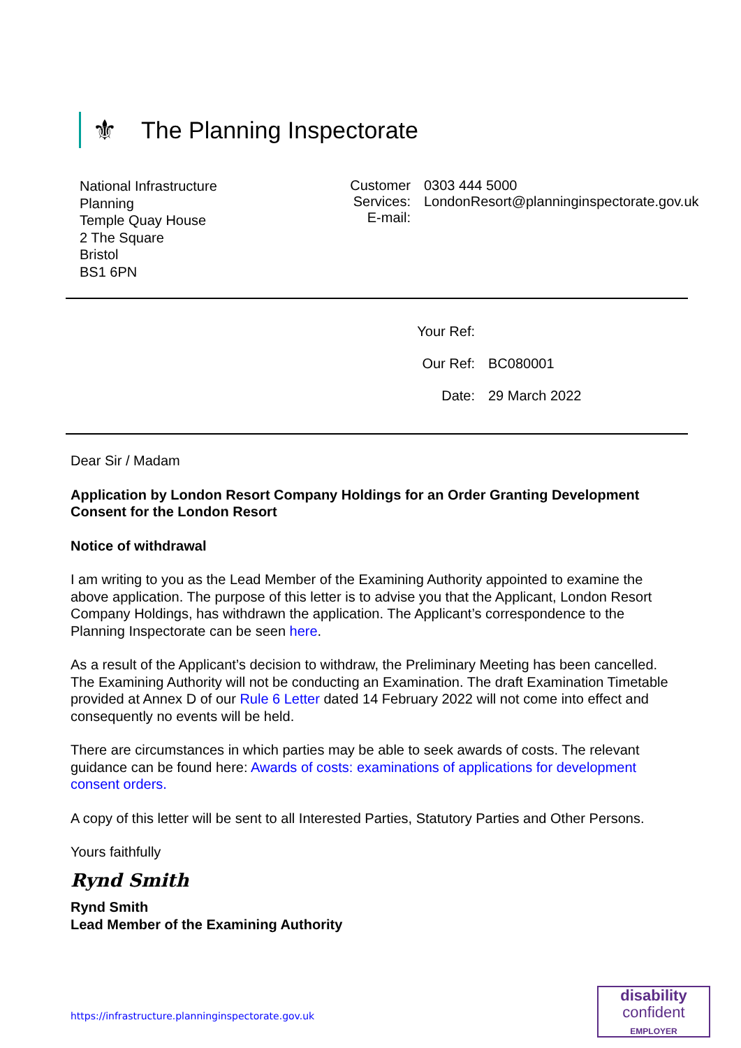⚜
The Planning Inspectorate
National Infrastructure
Planning
Temple Quay House
2 The Square
Bristol
BS1 6PN
Customer Services:
E-mail:
0303 444 5000
LondonResort@planninginspectorate.gov.uk
Your Ref:
Our Ref: BC080001
Date: 29 March 2022
Dear Sir / Madam
Application by London Resort Company Holdings for an Order Granting Development Consent for the London Resort
Notice of withdrawal
I am writing to you as the Lead Member of the Examining Authority appointed to examine the above application. The purpose of this letter is to advise you that the Applicant, London Resort Company Holdings, has withdrawn the application. The Applicant’s correspondence to the Planning Inspectorate can be seen here.
As a result of the Applicant’s decision to withdraw, the Preliminary Meeting has been cancelled. The Examining Authority will not be conducting an Examination. The draft Examination Timetable provided at Annex D of our Rule 6 Letter dated 14 February 2022 will not come into effect and consequently no events will be held.
There are circumstances in which parties may be able to seek awards of costs. The relevant guidance can be found here: Awards of costs: examinations of applications for development consent orders.
A copy of this letter will be sent to all Interested Parties, Statutory Parties and Other Persons.
Yours faithfully
Rynd Smith
Rynd Smith
Lead Member of the Examining Authority
https://infrastructure.planninginspectorate.gov.uk
disability
confident
EMPLOYER